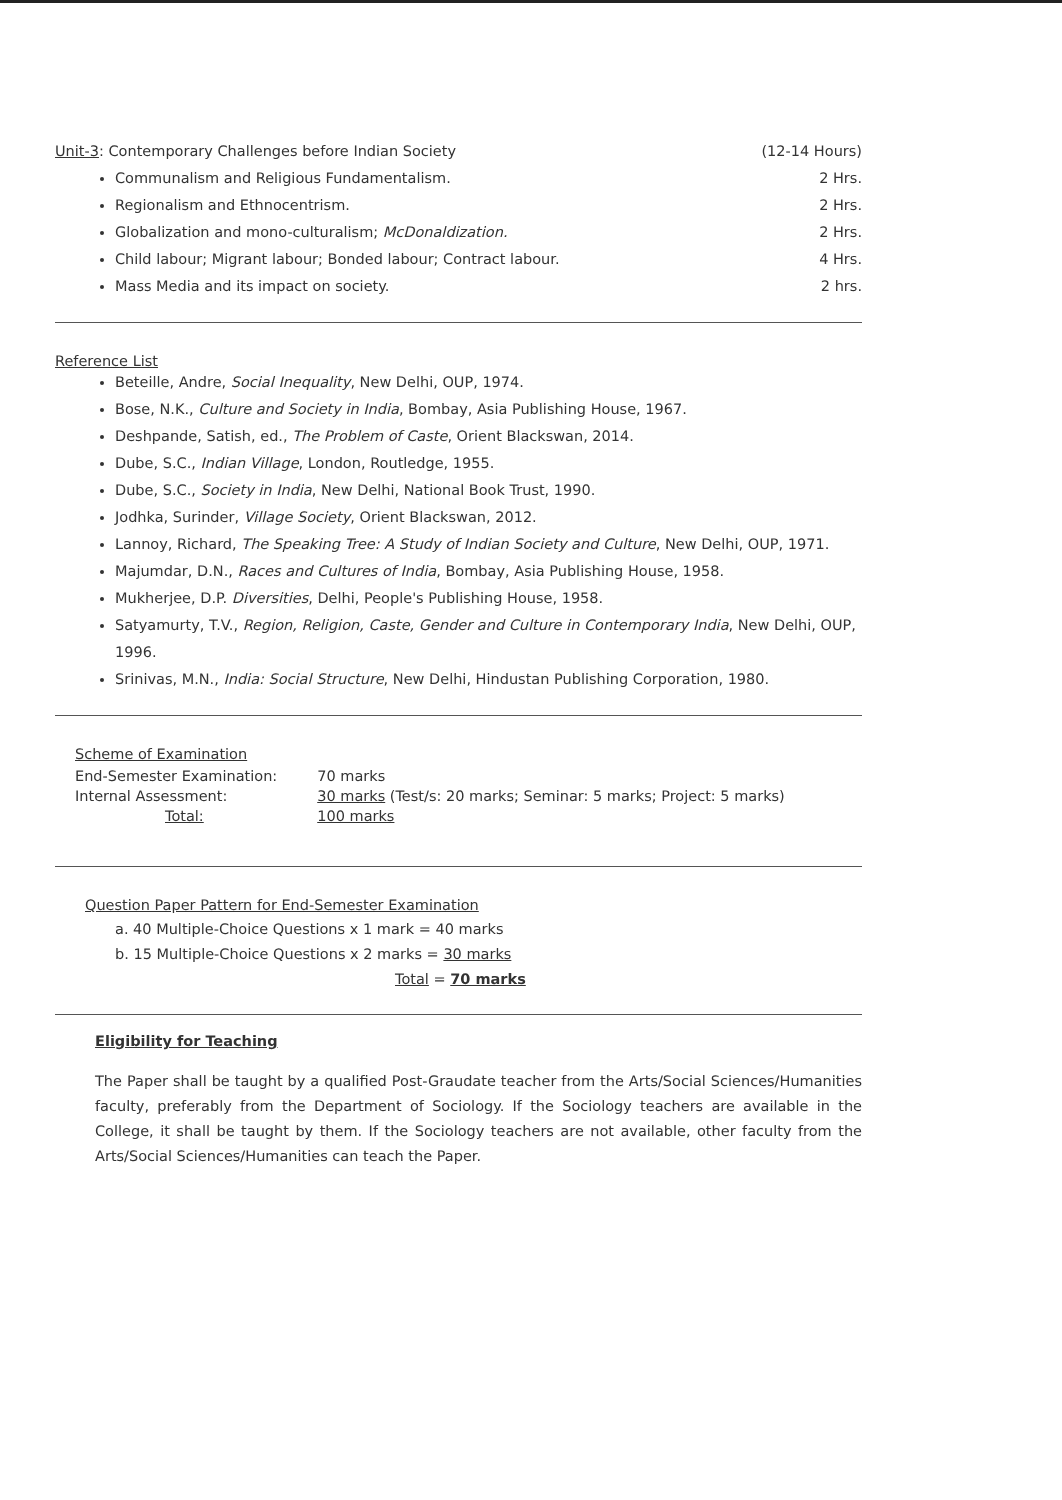Unit-3: Contemporary Challenges before Indian Society (12-14 Hours)
Communalism and Religious Fundamentalism. 2 Hrs.
Regionalism and Ethnocentrism. 2 Hrs.
Globalization and mono-culturalism; McDonaldization. 2 Hrs.
Child labour; Migrant labour; Bonded labour; Contract labour. 4 Hrs.
Mass Media and its impact on society. 2 hrs.
Reference List
Beteille, Andre, Social Inequality, New Delhi, OUP, 1974.
Bose, N.K., Culture and Society in India, Bombay, Asia Publishing House, 1967.
Deshpande, Satish, ed., The Problem of Caste, Orient Blackswan, 2014.
Dube, S.C., Indian Village, London, Routledge, 1955.
Dube, S.C., Society in India, New Delhi, National Book Trust, 1990.
Jodhka, Surinder, Village Society, Orient Blackswan, 2012.
Lannoy, Richard, The Speaking Tree: A Study of Indian Society and Culture, New Delhi, OUP, 1971.
Majumdar, D.N., Races and Cultures of India, Bombay, Asia Publishing House, 1958.
Mukherjee, D.P. Diversities, Delhi, People's Publishing House, 1958.
Satyamurty, T.V., Region, Religion, Caste, Gender and Culture in Contemporary India, New Delhi, OUP, 1996.
Srinivas, M.N., India: Social Structure, New Delhi, Hindustan Publishing Corporation, 1980.
Scheme of Examination
| End-Semester Examination: | 70 marks |
| Internal Assessment: | 30 marks (Test/s: 20 marks; Seminar: 5 marks; Project: 5 marks) |
| Total: | 100 marks |
Question Paper Pattern for End-Semester Examination
a. 40 Multiple-Choice Questions x 1 mark = 40 marks
b. 15 Multiple-Choice Questions x 2 marks = 30 marks
Total = 70 marks
Eligibility for Teaching
The Paper shall be taught by a qualified Post-Graudate teacher from the Arts/Social Sciences/Humanities faculty, preferably from the Department of Sociology. If the Sociology teachers are available in the College, it shall be taught by them. If the Sociology teachers are not available, other faculty from the Arts/Social Sciences/Humanities can teach the Paper.